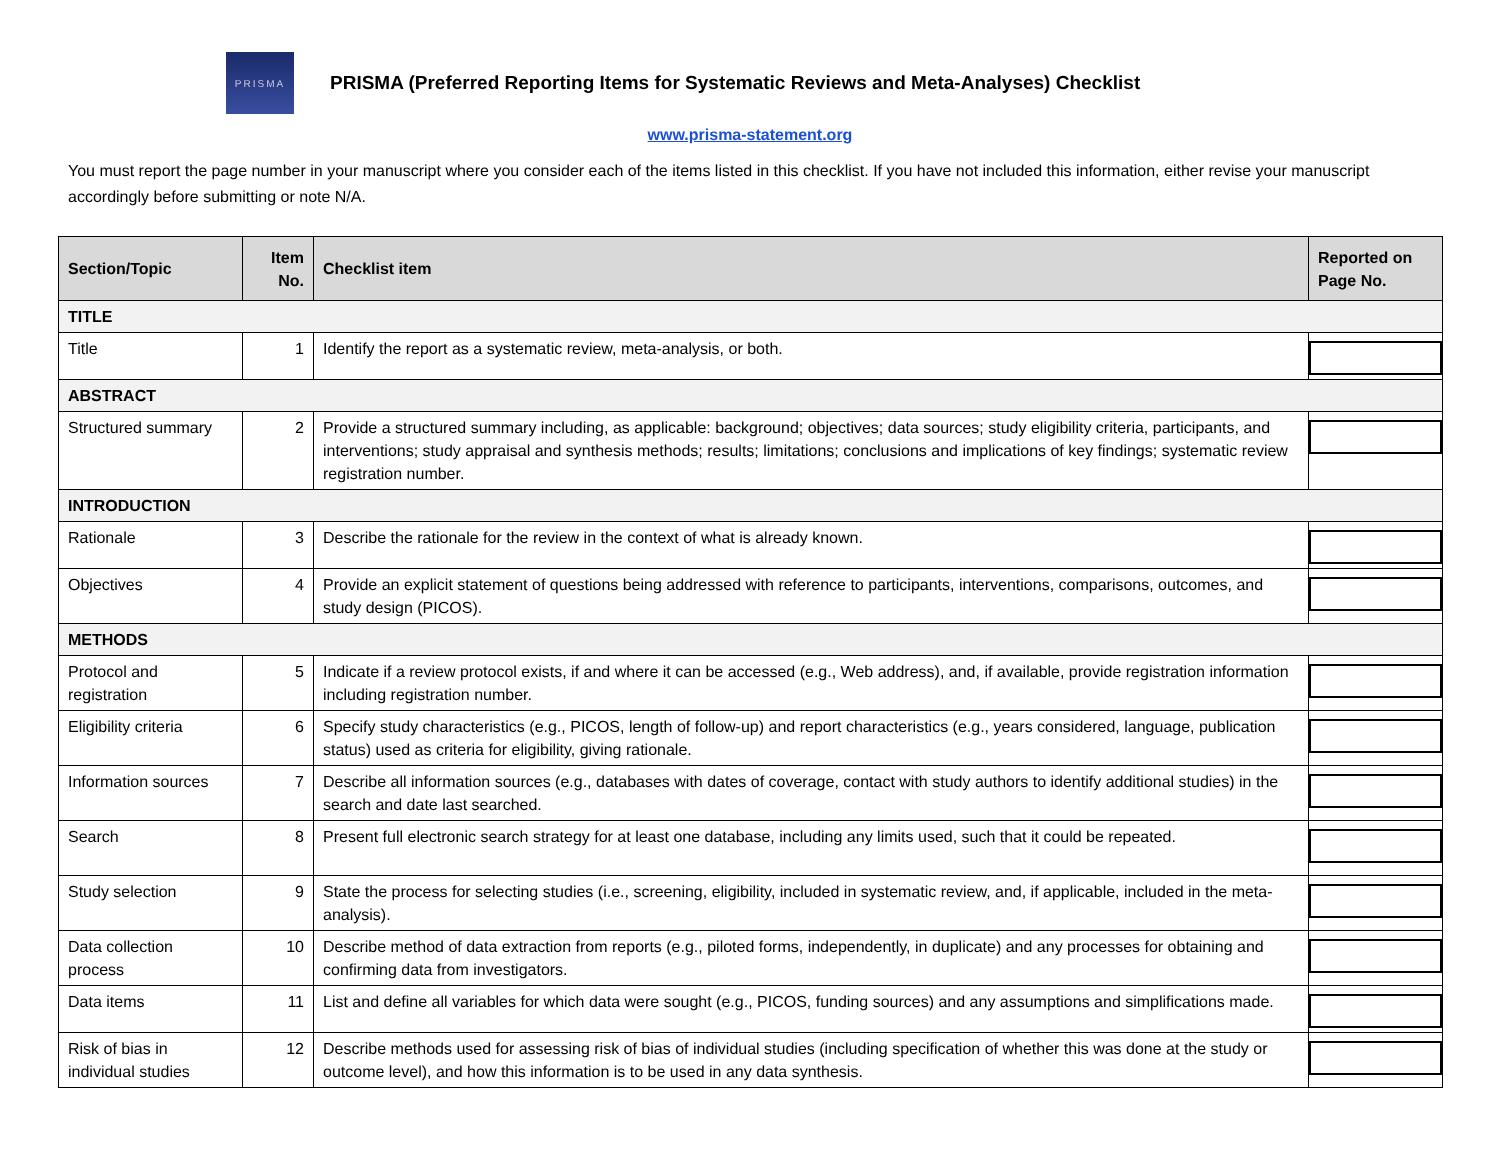PRISMA
PRISMA (Preferred Reporting Items for Systematic Reviews and Meta-Analyses) Checklist
www.prisma-statement.org
You must report the page number in your manuscript where you consider each of the items listed in this checklist. If you have not included this information, either revise your manuscript accordingly before submitting or note N/A.
| Section/Topic | Item No. | Checklist item | Reported on Page No. |
| --- | --- | --- | --- |
| TITLE | | | |
| Title | 1 | Identify the report as a systematic review, meta-analysis, or both. | |
| ABSTRACT | | | |
| Structured summary | 2 | Provide a structured summary including, as applicable: background; objectives; data sources; study eligibility criteria, participants, and interventions; study appraisal and synthesis methods; results; limitations; conclusions and implications of key findings; systematic review registration number. | |
| INTRODUCTION | | | |
| Rationale | 3 | Describe the rationale for the review in the context of what is already known. | |
| Objectives | 4 | Provide an explicit statement of questions being addressed with reference to participants, interventions, comparisons, outcomes, and study design (PICOS). | |
| METHODS | | | |
| Protocol and registration | 5 | Indicate if a review protocol exists, if and where it can be accessed (e.g., Web address), and, if available, provide registration information including registration number. | |
| Eligibility criteria | 6 | Specify study characteristics (e.g., PICOS, length of follow-up) and report characteristics (e.g., years considered, language, publication status) used as criteria for eligibility, giving rationale. | |
| Information sources | 7 | Describe all information sources (e.g., databases with dates of coverage, contact with study authors to identify additional studies) in the search and date last searched. | |
| Search | 8 | Present full electronic search strategy for at least one database, including any limits used, such that it could be repeated. | |
| Study selection | 9 | State the process for selecting studies (i.e., screening, eligibility, included in systematic review, and, if applicable, included in the meta-analysis). | |
| Data collection process | 10 | Describe method of data extraction from reports (e.g., piloted forms, independently, in duplicate) and any processes for obtaining and confirming data from investigators. | |
| Data items | 11 | List and define all variables for which data were sought (e.g., PICOS, funding sources) and any assumptions and simplifications made. | |
| Risk of bias in individual studies | 12 | Describe methods used for assessing risk of bias of individual studies (including specification of whether this was done at the study or outcome level), and how this information is to be used in any data synthesis. | |